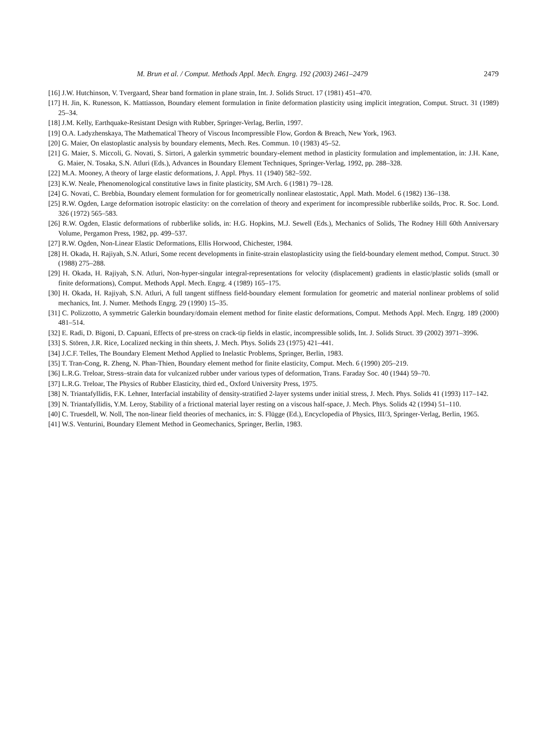M. Brun et al. / Comput. Methods Appl. Mech. Engrg. 192 (2003) 2461–2479 2479
[16] J.W. Hutchinson, V. Tvergaard, Shear band formation in plane strain, Int. J. Solids Struct. 17 (1981) 451–470.
[17] H. Jin, K. Runesson, K. Mattiasson, Boundary element formulation in finite deformation plasticity using implicit integration, Comput. Struct. 31 (1989) 25–34.
[18] J.M. Kelly, Earthquake-Resistant Design with Rubber, Springer-Verlag, Berlin, 1997.
[19] O.A. Ladyzhenskaya, The Mathematical Theory of Viscous Incompressible Flow, Gordon & Breach, New York, 1963.
[20] G. Maier, On elastoplastic analysis by boundary elements, Mech. Res. Commun. 10 (1983) 45–52.
[21] G. Maier, S. Miccoli, G. Novati, S. Sirtori, A galerkin symmetric boundary-element method in plasticity formulation and implementation, in: J.H. Kane, G. Maier, N. Tosaka, S.N. Atluri (Eds.), Advances in Boundary Element Techniques, Springer-Verlag, 1992, pp. 288–328.
[22] M.A. Mooney, A theory of large elastic deformations, J. Appl. Phys. 11 (1940) 582–592.
[23] K.W. Neale, Phenomenological constitutive laws in finite plasticity, SM Arch. 6 (1981) 79–128.
[24] G. Novati, C. Brebbia, Boundary element formulation for for geometrically nonlinear elastostatic, Appl. Math. Model. 6 (1982) 136–138.
[25] R.W. Ogden, Large deformation isotropic elasticity: on the correlation of theory and experiment for incompressible rubberlike soilds, Proc. R. Soc. Lond. 326 (1972) 565–583.
[26] R.W. Ogden, Elastic deformations of rubberlike solids, in: H.G. Hopkins, M.J. Sewell (Eds.), Mechanics of Solids, The Rodney Hill 60th Anniversary Volume, Pergamon Press, 1982, pp. 499–537.
[27] R.W. Ogden, Non-Linear Elastic Deformations, Ellis Horwood, Chichester, 1984.
[28] H. Okada, H. Rajiyah, S.N. Atluri, Some recent developments in finite-strain elastoplasticity using the field-boundary element method, Comput. Struct. 30 (1988) 275–288.
[29] H. Okada, H. Rajiyah, S.N. Atluri, Non-hyper-singular integral-representations for velocity (displacement) gradients in elastic/plastic solids (small or finite deformations), Comput. Methods Appl. Mech. Engrg. 4 (1989) 165–175.
[30] H. Okada, H. Rajiyah, S.N. Atluri, A full tangent stiffness field-boundary element formulation for geometric and material nonlinear problems of solid mechanics, Int. J. Numer. Methods Engrg. 29 (1990) 15–35.
[31] C. Polizzotto, A symmetric Galerkin boundary/domain element method for finite elastic deformations, Comput. Methods Appl. Mech. Engrg. 189 (2000) 481–514.
[32] E. Radi, D. Bigoni, D. Capuani, Effects of pre-stress on crack-tip fields in elastic, incompressible solids, Int. J. Solids Struct. 39 (2002) 3971–3996.
[33] S. Stören, J.R. Rice, Localized necking in thin sheets, J. Mech. Phys. Solids 23 (1975) 421–441.
[34] J.C.F. Telles, The Boundary Element Method Applied to Inelastic Problems, Springer, Berlin, 1983.
[35] T. Tran-Cong, R. Zheng, N. Phan-Thien, Boundary element method for finite elasticity, Comput. Mech. 6 (1990) 205–219.
[36] L.R.G. Treloar, Stress–strain data for vulcanized rubber under various types of deformation, Trans. Faraday Soc. 40 (1944) 59–70.
[37] L.R.G. Treloar, The Physics of Rubber Elasticity, third ed., Oxford University Press, 1975.
[38] N. Triantafyllidis, F.K. Lehner, Interfacial instability of density-stratified 2-layer systems under initial stress, J. Mech. Phys. Solids 41 (1993) 117–142.
[39] N. Triantafyllidis, Y.M. Leroy, Stability of a frictional material layer resting on a viscous half-space, J. Mech. Phys. Solids 42 (1994) 51–110.
[40] C. Truesdell, W. Noll, The non-linear field theories of mechanics, in: S. Flügge (Ed.), Encyclopedia of Physics, III/3, Springer-Verlag, Berlin, 1965.
[41] W.S. Venturini, Boundary Element Method in Geomechanics, Springer, Berlin, 1983.